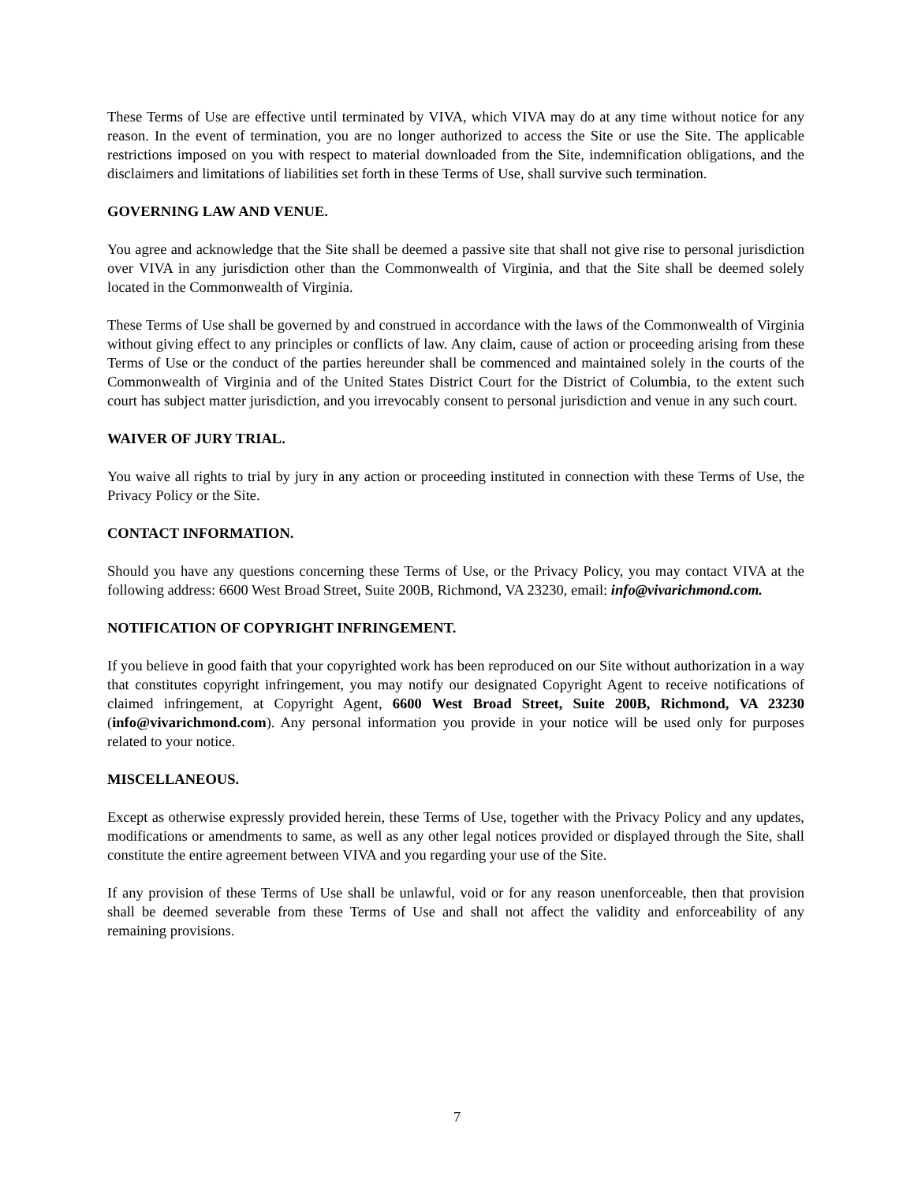These Terms of Use are effective until terminated by VIVA, which VIVA may do at any time without notice for any reason. In the event of termination, you are no longer authorized to access the Site or use the Site. The applicable restrictions imposed on you with respect to material downloaded from the Site, indemnification obligations, and the disclaimers and limitations of liabilities set forth in these Terms of Use, shall survive such termination.
GOVERNING LAW AND VENUE.
You agree and acknowledge that the Site shall be deemed a passive site that shall not give rise to personal jurisdiction over VIVA in any jurisdiction other than the Commonwealth of Virginia, and that the Site shall be deemed solely located in the Commonwealth of Virginia.
These Terms of Use shall be governed by and construed in accordance with the laws of the Commonwealth of Virginia without giving effect to any principles or conflicts of law. Any claim, cause of action or proceeding arising from these Terms of Use or the conduct of the parties hereunder shall be commenced and maintained solely in the courts of the Commonwealth of Virginia and of the United States District Court for the District of Columbia, to the extent such court has subject matter jurisdiction, and you irrevocably consent to personal jurisdiction and venue in any such court.
WAIVER OF JURY TRIAL.
You waive all rights to trial by jury in any action or proceeding instituted in connection with these Terms of Use, the Privacy Policy or the Site.
CONTACT INFORMATION.
Should you have any questions concerning these Terms of Use, or the Privacy Policy, you may contact VIVA at the following address: 6600 West Broad Street, Suite 200B, Richmond, VA 23230, email: info@vivarichmond.com.
NOTIFICATION OF COPYRIGHT INFRINGEMENT.
If you believe in good faith that your copyrighted work has been reproduced on our Site without authorization in a way that constitutes copyright infringement, you may notify our designated Copyright Agent to receive notifications of claimed infringement, at Copyright Agent, 6600 West Broad Street, Suite 200B, Richmond, VA 23230 (info@vivarichmond.com). Any personal information you provide in your notice will be used only for purposes related to your notice.
MISCELLANEOUS.
Except as otherwise expressly provided herein, these Terms of Use, together with the Privacy Policy and any updates, modifications or amendments to same, as well as any other legal notices provided or displayed through the Site, shall constitute the entire agreement between VIVA and you regarding your use of the Site.
If any provision of these Terms of Use shall be unlawful, void or for any reason unenforceable, then that provision shall be deemed severable from these Terms of Use and shall not affect the validity and enforceability of any remaining provisions.
7